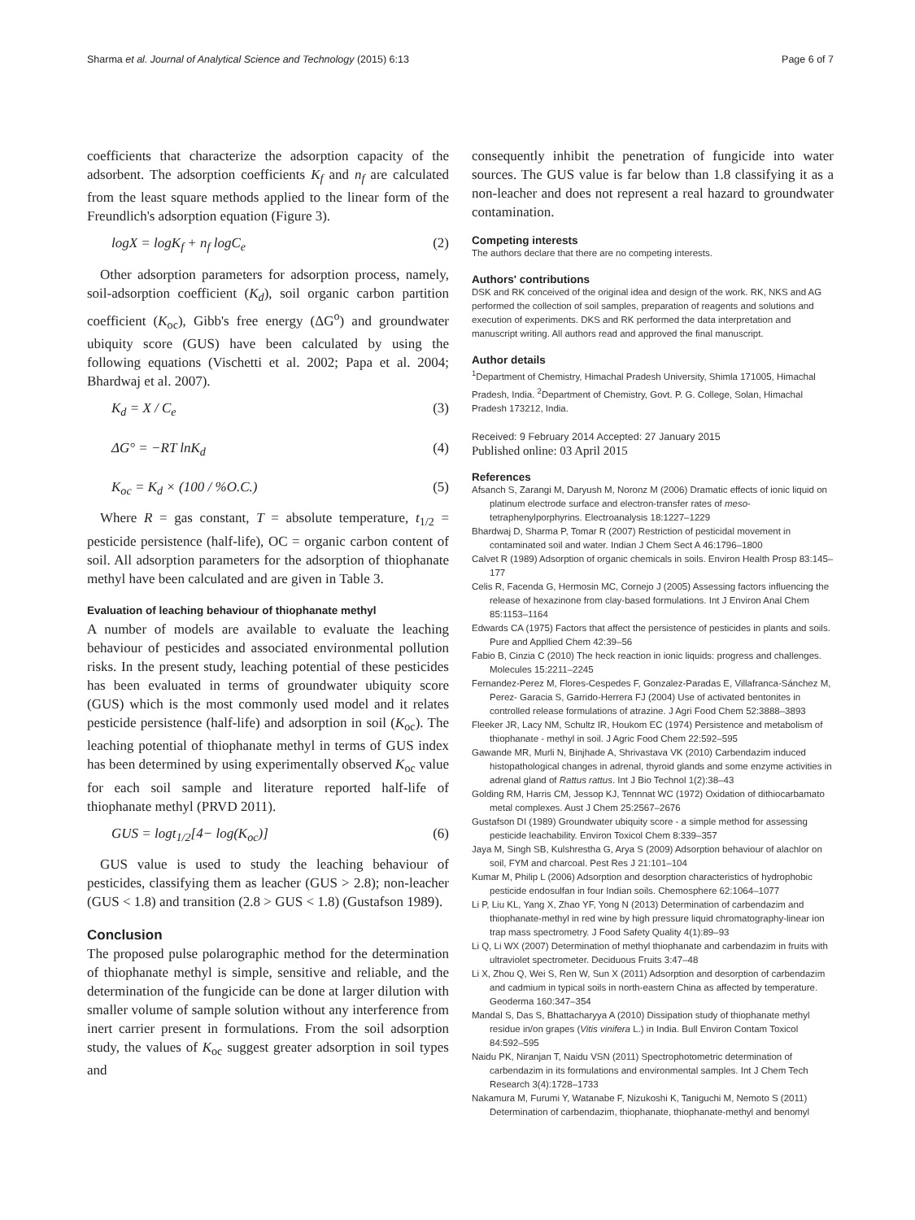Sharma et al. Journal of Analytical Science and Technology (2015) 6:13 Page 6 of 7
coefficients that characterize the adsorption capacity of the adsorbent. The adsorption coefficients K<sub>f</sub> and n<sub>f</sub> are calculated from the least square methods applied to the linear form of the Freundlich's adsorption equation (Figure 3).
logX = logK<sub>f</sub> + n<sub>f</sub> logC<sub>e</sub> (2)
Other adsorption parameters for adsorption process, namely, soil-adsorption coefficient (K<sub>d</sub>), soil organic carbon partition coefficient (K<sub>oc</sub>), Gibb's free energy (ΔG<sup>o</sup>) and groundwater ubiquity score (GUS) have been calculated by using the following equations (Vischetti et al. 2002; Papa et al. 2004; Bhardwaj et al. 2007).
K<sub>d</sub> = X / C<sub>e</sub> (3)
ΔG° = −RT lnK<sub>d</sub> (4)
K<sub>oc</sub> = K<sub>d</sub> × (100 / %O.C.) (5)
Where R = gas constant, T = absolute temperature, t<sub>1/2</sub> = pesticide persistence (half-life), OC = organic carbon content of soil. All adsorption parameters for the adsorption of thiophanate methyl have been calculated and are given in Table 3.
Evaluation of leaching behaviour of thiophanate methyl
A number of models are available to evaluate the leaching behaviour of pesticides and associated environmental pollution risks. In the present study, leaching potential of these pesticides has been evaluated in terms of groundwater ubiquity score (GUS) which is the most commonly used model and it relates pesticide persistence (half-life) and adsorption in soil (K<sub>oc</sub>). The leaching potential of thiophanate methyl in terms of GUS index has been determined by using experimentally observed K<sub>oc</sub> value for each soil sample and literature reported half-life of thiophanate methyl (PRVD 2011).
GUS = logt<sub>1/2</sub>[4− log(K<sub>oc</sub>)] (6)
GUS value is used to study the leaching behaviour of pesticides, classifying them as leacher (GUS > 2.8); non-leacher (GUS < 1.8) and transition (2.8 > GUS < 1.8) (Gustafson 1989).
Conclusion
The proposed pulse polarographic method for the determination of thiophanate methyl is simple, sensitive and reliable, and the determination of the fungicide can be done at larger dilution with smaller volume of sample solution without any interference from inert carrier present in formulations. From the soil adsorption study, the values of K<sub>oc</sub> suggest greater adsorption in soil types and
consequently inhibit the penetration of fungicide into water sources. The GUS value is far below than 1.8 classifying it as a non-leacher and does not represent a real hazard to groundwater contamination.
Competing interests
The authors declare that there are no competing interests.
Authors' contributions
DSK and RK conceived of the original idea and design of the work. RK, NKS and AG performed the collection of soil samples, preparation of reagents and solutions and execution of experiments. DKS and RK performed the data interpretation and manuscript writing. All authors read and approved the final manuscript.
Author details
<sup>1</sup> Department of Chemistry, Himachal Pradesh University, Shimla 171005, Himachal Pradesh, India. <sup>2</sup>Department of Chemistry, Govt. P. G. College, Solan, Himachal Pradesh 173212, India.
Received: 9 February 2014 Accepted: 27 January 2015
Published online: 03 April 2015
References
Afsanch S, Zarangi M, Daryush M, Noronz M (2006) Dramatic effects of ionic liquid on platinum electrode surface and electron-transfer rates of meso-tetraphenylporphyrins. Electroanalysis 18:1227–1229
Bhardwaj D, Sharma P, Tomar R (2007) Restriction of pesticidal movement in contaminated soil and water. Indian J Chem Sect A 46:1796–1800
Calvet R (1989) Adsorption of organic chemicals in soils. Environ Health Prosp 83:145–177
Celis R, Facenda G, Hermosin MC, Cornejo J (2005) Assessing factors influencing the release of hexazinone from clay-based formulations. Int J Environ Anal Chem 85:1153–1164
Edwards CA (1975) Factors that affect the persistence of pesticides in plants and soils. Pure and Appllied Chem 42:39–56
Fabio B, Cinzia C (2010) The heck reaction in ionic liquids: progress and challenges. Molecules 15:2211–2245
Fernandez-Perez M, Flores-Cespedes F, Gonzalez-Paradas E, Villafranca-Sánchez M, Perez- Garacia S, Garrido-Herrera FJ (2004) Use of activated bentonites in controlled release formulations of atrazine. J Agri Food Chem 52:3888–3893
Fleeker JR, Lacy NM, Schultz IR, Houkom EC (1974) Persistence and metabolism of thiophanate - methyl in soil. J Agric Food Chem 22:592–595
Gawande MR, Murli N, Binjhade A, Shrivastava VK (2010) Carbendazim induced histopathological changes in adrenal, thyroid glands and some enzyme activities in adrenal gland of Rattus rattus. Int J Bio Technol 1(2):38–43
Golding RM, Harris CM, Jessop KJ, Tennnat WC (1972) Oxidation of dithiocarbamato metal complexes. Aust J Chem 25:2567–2676
Gustafson DI (1989) Groundwater ubiquity score - a simple method for assessing pesticide leachability. Environ Toxicol Chem 8:339–357
Jaya M, Singh SB, Kulshrestha G, Arya S (2009) Adsorption behaviour of alachlor on soil, FYM and charcoal. Pest Res J 21:101–104
Kumar M, Philip L (2006) Adsorption and desorption characteristics of hydrophobic pesticide endosulfan in four Indian soils. Chemosphere 62:1064–1077
Li P, Liu KL, Yang X, Zhao YF, Yong N (2013) Determination of carbendazim and thiophanate-methyl in red wine by high pressure liquid chromatography-linear ion trap mass spectrometry. J Food Safety Quality 4(1):89–93
Li Q, Li WX (2007) Determination of methyl thiophanate and carbendazim in fruits with ultraviolet spectrometer. Deciduous Fruits 3:47–48
Li X, Zhou Q, Wei S, Ren W, Sun X (2011) Adsorption and desorption of carbendazim and cadmium in typical soils in north-eastern China as affected by temperature. Geoderma 160:347–354
Mandal S, Das S, Bhattacharyya A (2010) Dissipation study of thiophanate methyl residue in/on grapes (Vitis vinifera L.) in India. Bull Environ Contam Toxicol 84:592–595
Naidu PK, Niranjan T, Naidu VSN (2011) Spectrophotometric determination of carbendazim in its formulations and environmental samples. Int J Chem Tech Research 3(4):1728–1733
Nakamura M, Furumi Y, Watanabe F, Nizukoshi K, Taniguchi M, Nemoto S (2011) Determination of carbendazim, thiophanate, thiophanate-methyl and benomyl